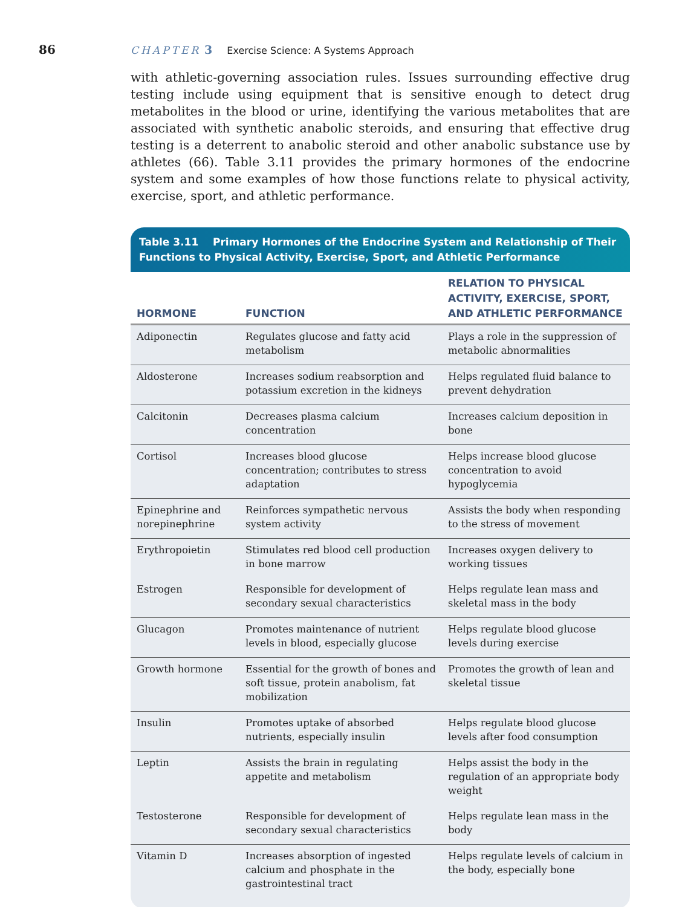86 CHAPTER 3 Exercise Science: A Systems Approach
with athletic-governing association rules. Issues surrounding effective drug testing include using equipment that is sensitive enough to detect drug metabolites in the blood or urine, identifying the various metabolites that are associated with synthetic anabolic steroids, and ensuring that effective drug testing is a deterrent to anabolic steroid and other anabolic substance use by athletes (66). Table 3.11 provides the primary hormones of the endocrine system and some examples of how those functions relate to physical activity, exercise, sport, and athletic performance.
Table 3.11 Primary Hormones of the Endocrine System and Relationship of Their Functions to Physical Activity, Exercise, Sport, and Athletic Performance
| HORMONE | FUNCTION | RELATION TO PHYSICAL ACTIVITY, EXERCISE, SPORT, AND ATHLETIC PERFORMANCE |
| --- | --- | --- |
| Adiponectin | Regulates glucose and fatty acid metabolism | Plays a role in the suppression of metabolic abnormalities |
| Aldosterone | Increases sodium reabsorption and potassium excretion in the kidneys | Helps regulated fluid balance to prevent dehydration |
| Calcitonin | Decreases plasma calcium concentration | Increases calcium deposition in bone |
| Cortisol | Increases blood glucose concentration; contributes to stress adaptation | Helps increase blood glucose concentration to avoid hypoglycemia |
| Epinephrine and norepinephrine | Reinforces sympathetic nervous system activity | Assists the body when responding to the stress of movement |
| Erythropoietin | Stimulates red blood cell production in bone marrow | Increases oxygen delivery to working tissues |
| Estrogen | Responsible for development of secondary sexual characteristics | Helps regulate lean mass and skeletal mass in the body |
| Glucagon | Promotes maintenance of nutrient levels in blood, especially glucose | Helps regulate blood glucose levels during exercise |
| Growth hormone | Essential for the growth of bones and soft tissue, protein anabolism, fat mobilization | Promotes the growth of lean and skeletal tissue |
| Insulin | Promotes uptake of absorbed nutrients, especially insulin | Helps regulate blood glucose levels after food consumption |
| Leptin | Assists the brain in regulating appetite and metabolism | Helps assist the body in the regulation of an appropriate body weight |
| Testosterone | Responsible for development of secondary sexual characteristics | Helps regulate lean mass in the body |
| Vitamin D | Increases absorption of ingested calcium and phosphate in the gastrointestinal tract | Helps regulate levels of calcium in the body, especially bone |